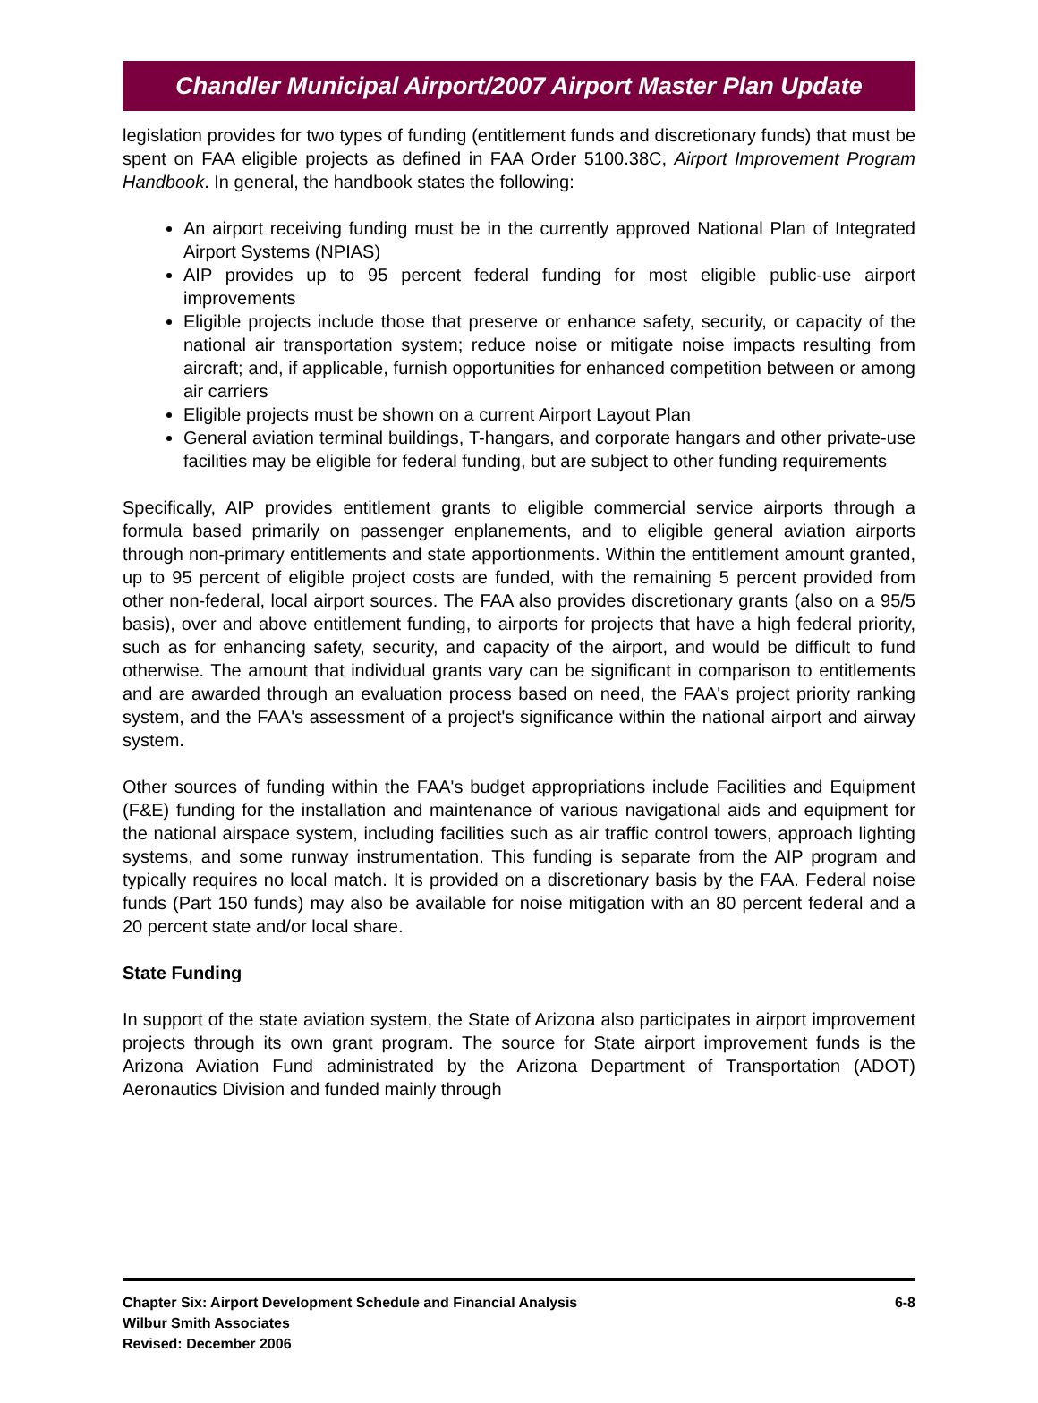Chandler Municipal Airport/2007 Airport Master Plan Update
legislation provides for two types of funding (entitlement funds and discretionary funds) that must be spent on FAA eligible projects as defined in FAA Order 5100.38C, Airport Improvement Program Handbook. In general, the handbook states the following:
An airport receiving funding must be in the currently approved National Plan of Integrated Airport Systems (NPIAS)
AIP provides up to 95 percent federal funding for most eligible public-use airport improvements
Eligible projects include those that preserve or enhance safety, security, or capacity of the national air transportation system; reduce noise or mitigate noise impacts resulting from aircraft; and, if applicable, furnish opportunities for enhanced competition between or among air carriers
Eligible projects must be shown on a current Airport Layout Plan
General aviation terminal buildings, T-hangars, and corporate hangars and other private-use facilities may be eligible for federal funding, but are subject to other funding requirements
Specifically, AIP provides entitlement grants to eligible commercial service airports through a formula based primarily on passenger enplanements, and to eligible general aviation airports through non-primary entitlements and state apportionments. Within the entitlement amount granted, up to 95 percent of eligible project costs are funded, with the remaining 5 percent provided from other non-federal, local airport sources. The FAA also provides discretionary grants (also on a 95/5 basis), over and above entitlement funding, to airports for projects that have a high federal priority, such as for enhancing safety, security, and capacity of the airport, and would be difficult to fund otherwise. The amount that individual grants vary can be significant in comparison to entitlements and are awarded through an evaluation process based on need, the FAA's project priority ranking system, and the FAA's assessment of a project's significance within the national airport and airway system.
Other sources of funding within the FAA's budget appropriations include Facilities and Equipment (F&E) funding for the installation and maintenance of various navigational aids and equipment for the national airspace system, including facilities such as air traffic control towers, approach lighting systems, and some runway instrumentation. This funding is separate from the AIP program and typically requires no local match. It is provided on a discretionary basis by the FAA. Federal noise funds (Part 150 funds) may also be available for noise mitigation with an 80 percent federal and a 20 percent state and/or local share.
State Funding
In support of the state aviation system, the State of Arizona also participates in airport improvement projects through its own grant program. The source for State airport improvement funds is the Arizona Aviation Fund administrated by the Arizona Department of Transportation (ADOT) Aeronautics Division and funded mainly through
Chapter Six: Airport Development Schedule and Financial Analysis
Wilbur Smith Associates
Revised: December 2006
6-8